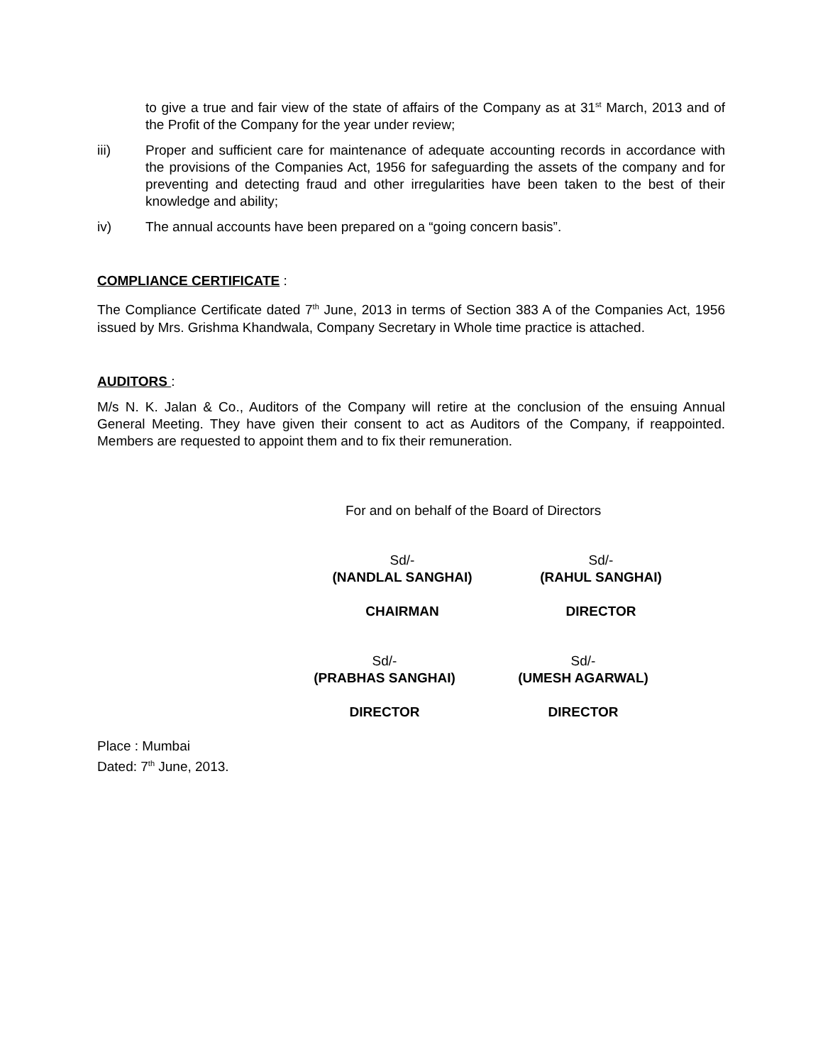to give a true and fair view of the state of affairs of the Company as at 31<sup>st</sup> March, 2013 and of the Profit of the Company for the year under review;
iii) Proper and sufficient care for maintenance of adequate accounting records in accordance with the provisions of the Companies Act, 1956 for safeguarding the assets of the company and for preventing and detecting fraud and other irregularities have been taken to the best of their knowledge and ability;
iv) The annual accounts have been prepared on a “going concern basis”.
COMPLIANCE CERTIFICATE :
The Compliance Certificate dated 7<sup>th</sup> June, 2013 in terms of Section 383 A of the Companies Act, 1956 issued by Mrs. Grishma Khandwala, Company Secretary in Whole time practice is attached.
AUDITORS :
M/s N. K. Jalan & Co., Auditors of the Company will retire at the conclusion of the ensuing Annual General Meeting. They have given their consent to act as Auditors of the Company, if reappointed. Members are requested to appoint them and to fix their remuneration.
For and on behalf of the Board of Directors
Sd/-
(NANDLAL SANGHAI)
CHAIRMAN
Sd/-
(RAHUL SANGHAI)
DIRECTOR
Sd/-
(PRABHAS SANGHAI)
DIRECTOR
Sd/-
(UMESH AGARWAL)
DIRECTOR
Place : Mumbai
Dated: 7<sup>th</sup> June, 2013.